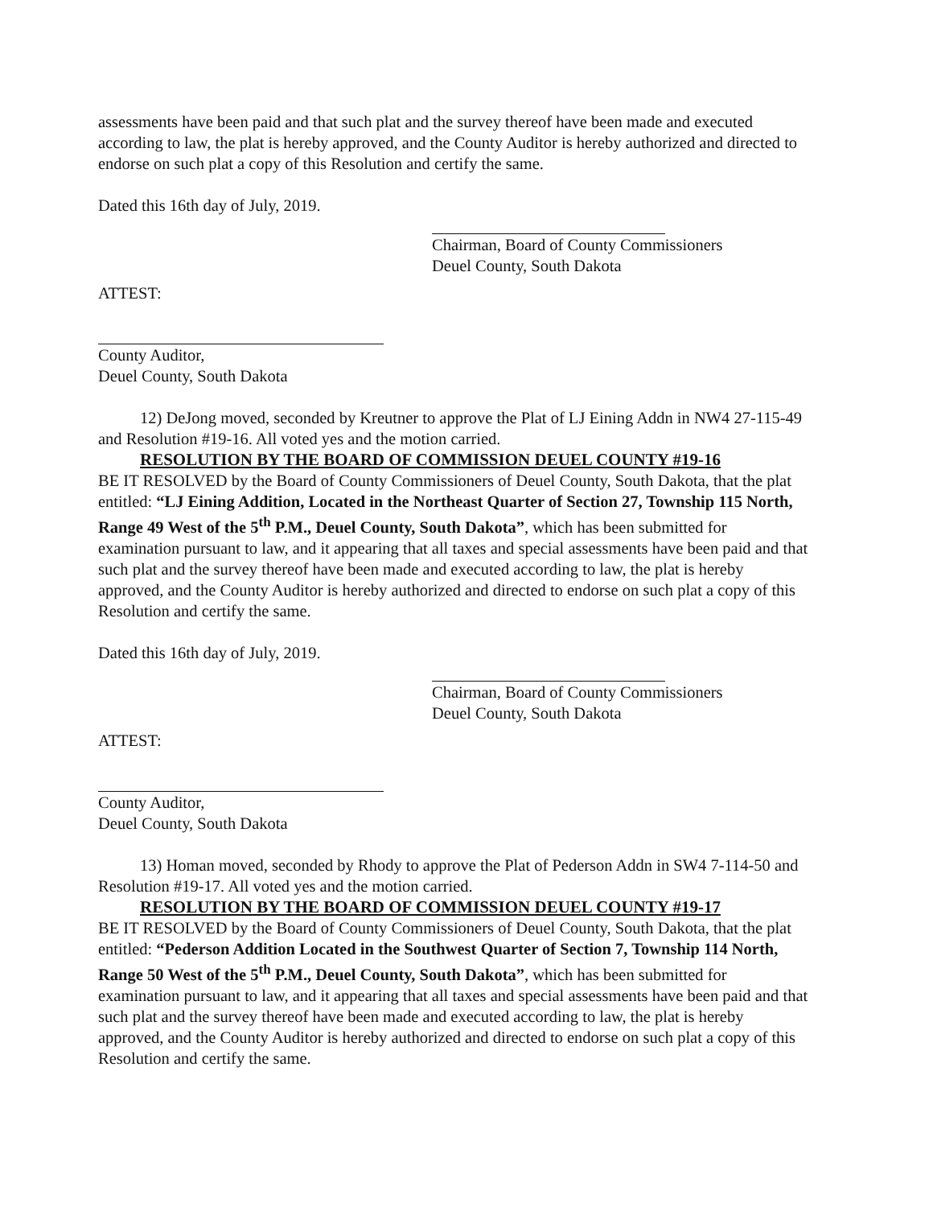assessments have been paid and that such plat and the survey thereof have been made and executed according to law, the plat is hereby approved, and the County Auditor is hereby authorized and directed to endorse on such plat a copy of this Resolution and certify the same.
Dated this 16th day of July, 2019.
Chairman, Board of County Commissioners
Deuel County, South Dakota
ATTEST:
County Auditor,
Deuel County, South Dakota
12) DeJong moved, seconded by Kreutner to approve the Plat of LJ Eining Addn in NW4 27-115-49 and Resolution #19-16. All voted yes and the motion carried.
RESOLUTION BY THE BOARD OF COMMISSION DEUEL COUNTY #19-16
BE IT RESOLVED by the Board of County Commissioners of Deuel County, South Dakota, that the plat entitled: “LJ Eining Addition, Located in the Northeast Quarter of Section 27, Township 115 North, Range 49 West of the 5<sup>th</sup> P.M., Deuel County, South Dakota”, which has been submitted for examination pursuant to law, and it appearing that all taxes and special assessments have been paid and that such plat and the survey thereof have been made and executed according to law, the plat is hereby approved, and the County Auditor is hereby authorized and directed to endorse on such plat a copy of this Resolution and certify the same.
Dated this 16th day of July, 2019.
Chairman, Board of County Commissioners
Deuel County, South Dakota
ATTEST:
County Auditor,
Deuel County, South Dakota
13) Homan moved, seconded by Rhody to approve the Plat of Pederson Addn in SW4 7-114-50 and Resolution #19-17. All voted yes and the motion carried.
RESOLUTION BY THE BOARD OF COMMISSION DEUEL COUNTY #19-17
BE IT RESOLVED by the Board of County Commissioners of Deuel County, South Dakota, that the plat entitled: “Pederson Addition Located in the Southwest Quarter of Section 7, Township 114 North, Range 50 West of the 5<sup>th</sup> P.M., Deuel County, South Dakota”, which has been submitted for examination pursuant to law, and it appearing that all taxes and special assessments have been paid and that such plat and the survey thereof have been made and executed according to law, the plat is hereby approved, and the County Auditor is hereby authorized and directed to endorse on such plat a copy of this Resolution and certify the same.